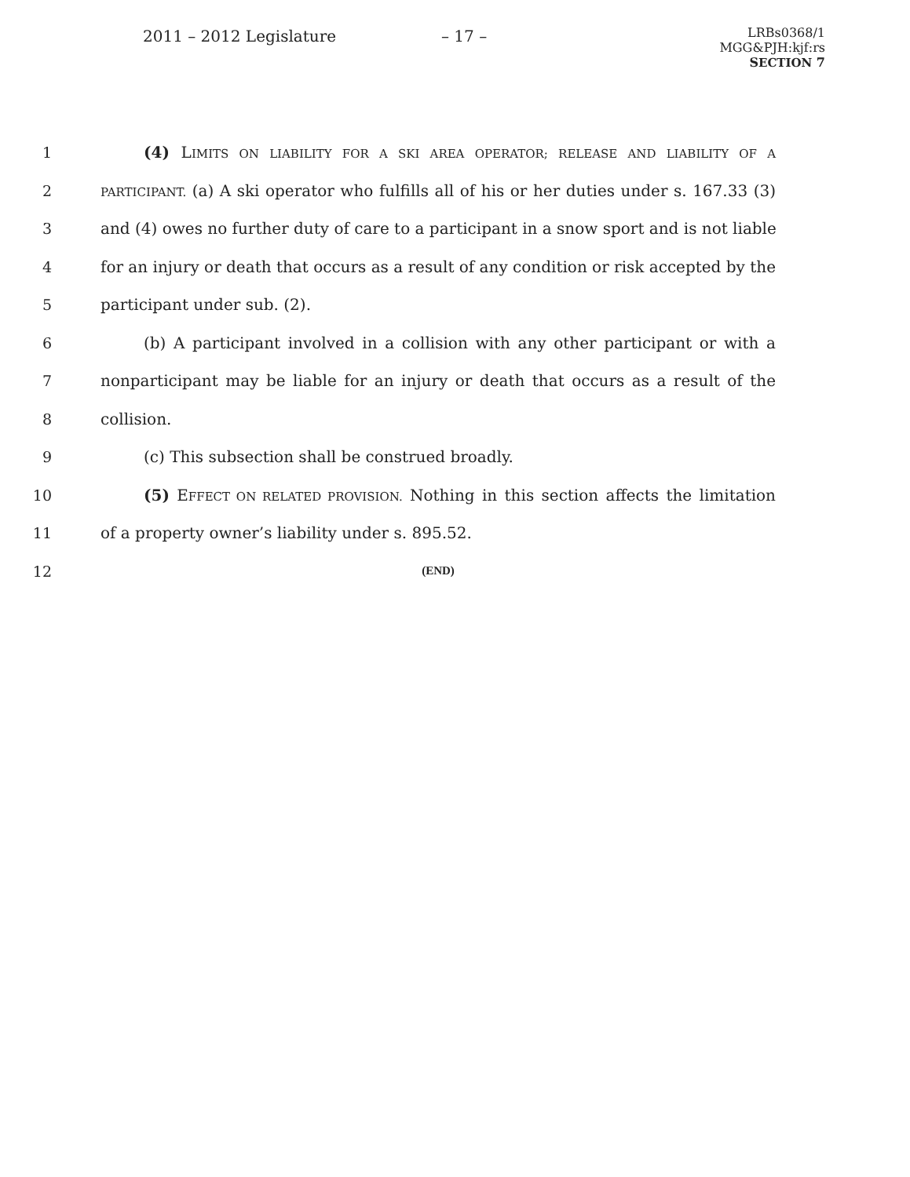2011 – 2012 Legislature – 17 –
LRBs0368/1
MGG&PJH:kjf:rs
SECTION 7
1 (4) LIMITS ON LIABILITY FOR A SKI AREA OPERATOR; RELEASE AND LIABILITY OF A
2
PARTICIPANT. (a) A ski operator who fulfills all of his or her duties under s. 167.33 (3)
3 and (4) owes no further duty of care to a participant in a snow sport and is not liable
4 for an injury or death that occurs as a result of any condition or risk accepted by the
5 participant under sub. (2).
6 (b) A participant involved in a collision with any other participant or with a
7 nonparticipant may be liable for an injury or death that occurs as a result of the
8 collision.
9 (c) This subsection shall be construed broadly.
10 (5) EFFECT ON RELATED PROVISION. Nothing in this section affects the limitation
11 of a property owner’s liability under s. 895.52.
12
(END)